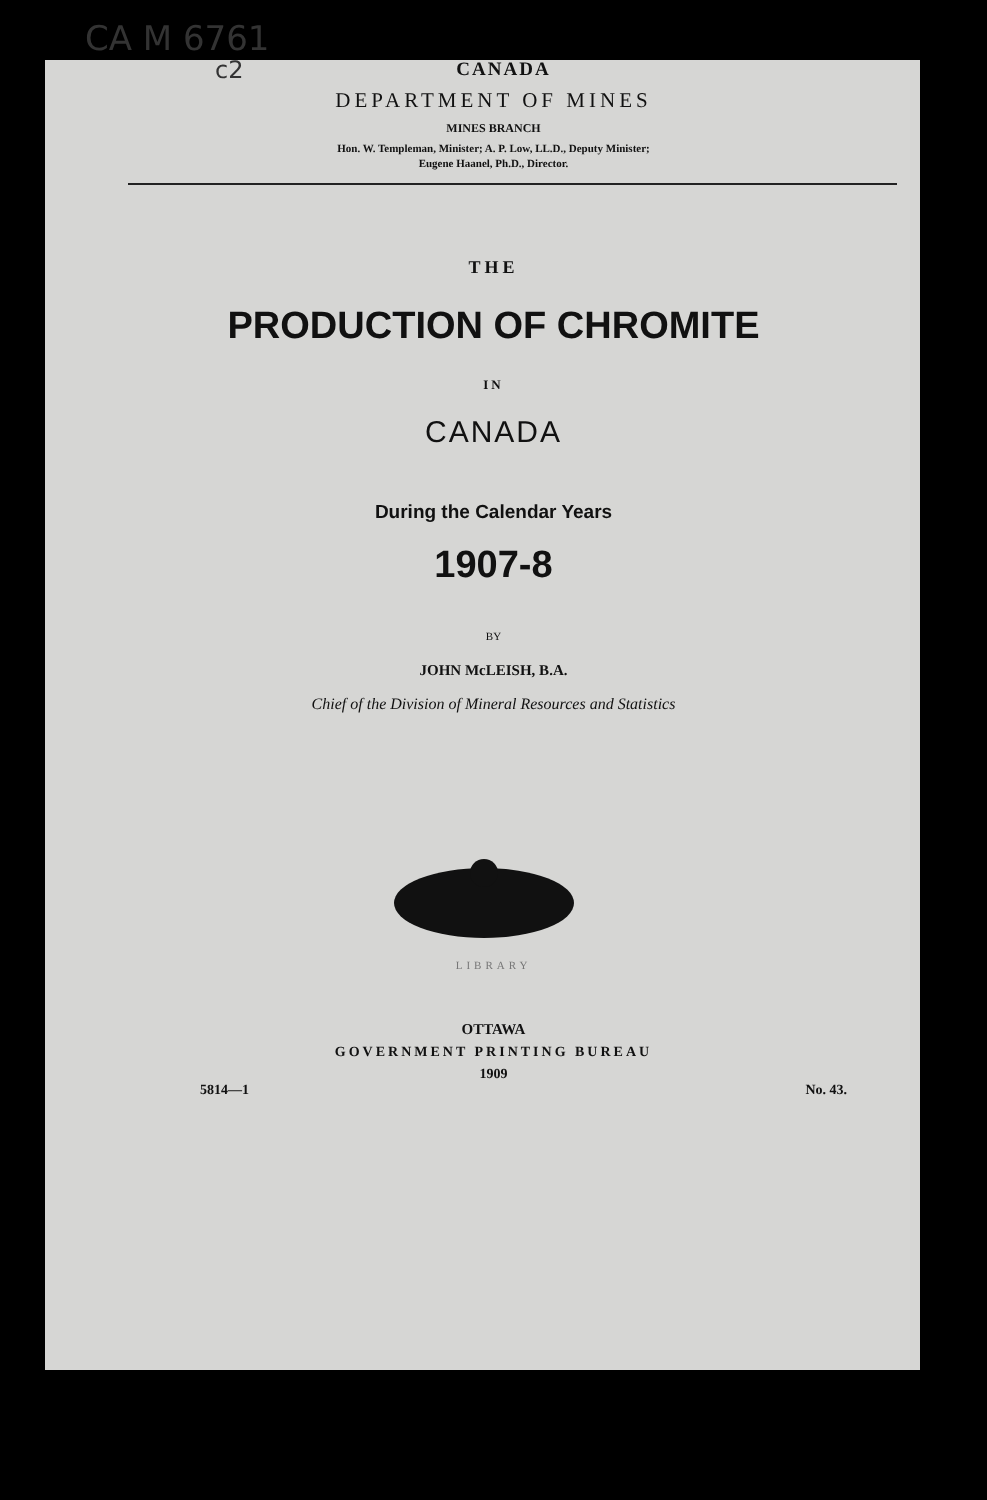CA M 6761
c2
CANADA
DEPARTMENT OF MINES
MINES BRANCH
Hon. W. Templeman, Minister; A. P. Low, LL.D., Deputy Minister;
Eugene Haanel, Ph.D., Director.
THE
PRODUCTION OF CHROMITE
IN
CANADA
During the Calendar Years
1907-8
BY
JOHN McLEISH, B.A.
Chief of the Division of Mineral Resources and Statistics
LIBRARY
OTTAWA
GOVERNMENT PRINTING BUREAU
1909
5814—1 No. 43.